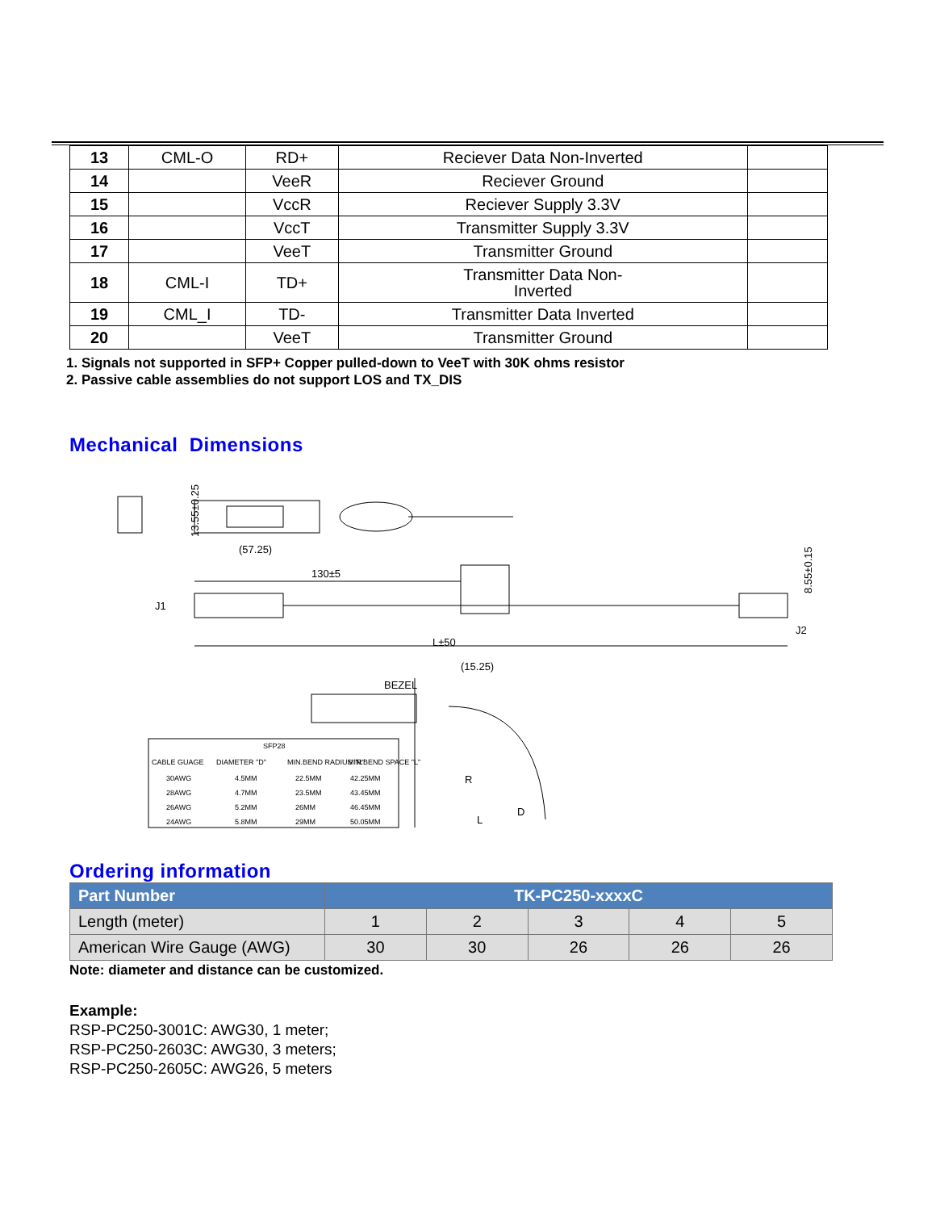| 13 | CML-O | RD+ | Reciever Data Non-Inverted | |
| 14 | | VeeR | Reciever Ground | |
| 15 | | VccR | Reciever Supply 3.3V | |
| 16 | | VccT | Transmitter Supply 3.3V | |
| 17 | | VeeT | Transmitter Ground | |
| 18 | CML-I | TD+ | Transmitter Data Non- Inverted | |
| 19 | CML_I | TD- | Transmitter Data Inverted | |
| 20 | | VeeT | Transmitter Ground | |
1. Signals not supported in SFP+ Copper pulled-down to VeeT with 30K ohms resistor
2. Passive cable assemblies do not support LOS and TX_DIS
Mechanical Dimensions
13.55±0.25
(57.25)
130±5
J1
J2
8.55±0.15
L±50
(15.25)
BEZEL
R
D
L
SFP28
CABLE GUAGE
DIAMETER "D"
MIN.BEND RADIUS "R"
MIN.BEND SPACE "L"
30AWG
4.5MM
22.5MM
42.25MM
28AWG
4.7MM
23.5MM
43.45MM
26AWG
5.2MM
26MM
46.45MM
24AWG
5.8MM
29MM
50.05MM
Ordering information
| Part Number | TK-PC250-xxxxC | | | | |
| --- | --- | --- | --- | --- | --- |
| Length (meter) | 1 | 2 | 3 | 4 | 5 |
| American Wire Gauge (AWG) | 30 | 30 | 26 | 26 | 26 |
Note: diameter and distance can be customized.
Example:
RSP-PC250-3001C: AWG30, 1 meter;
RSP-PC250-2603C: AWG30, 3 meters;
RSP-PC250-2605C: AWG26, 5 meters